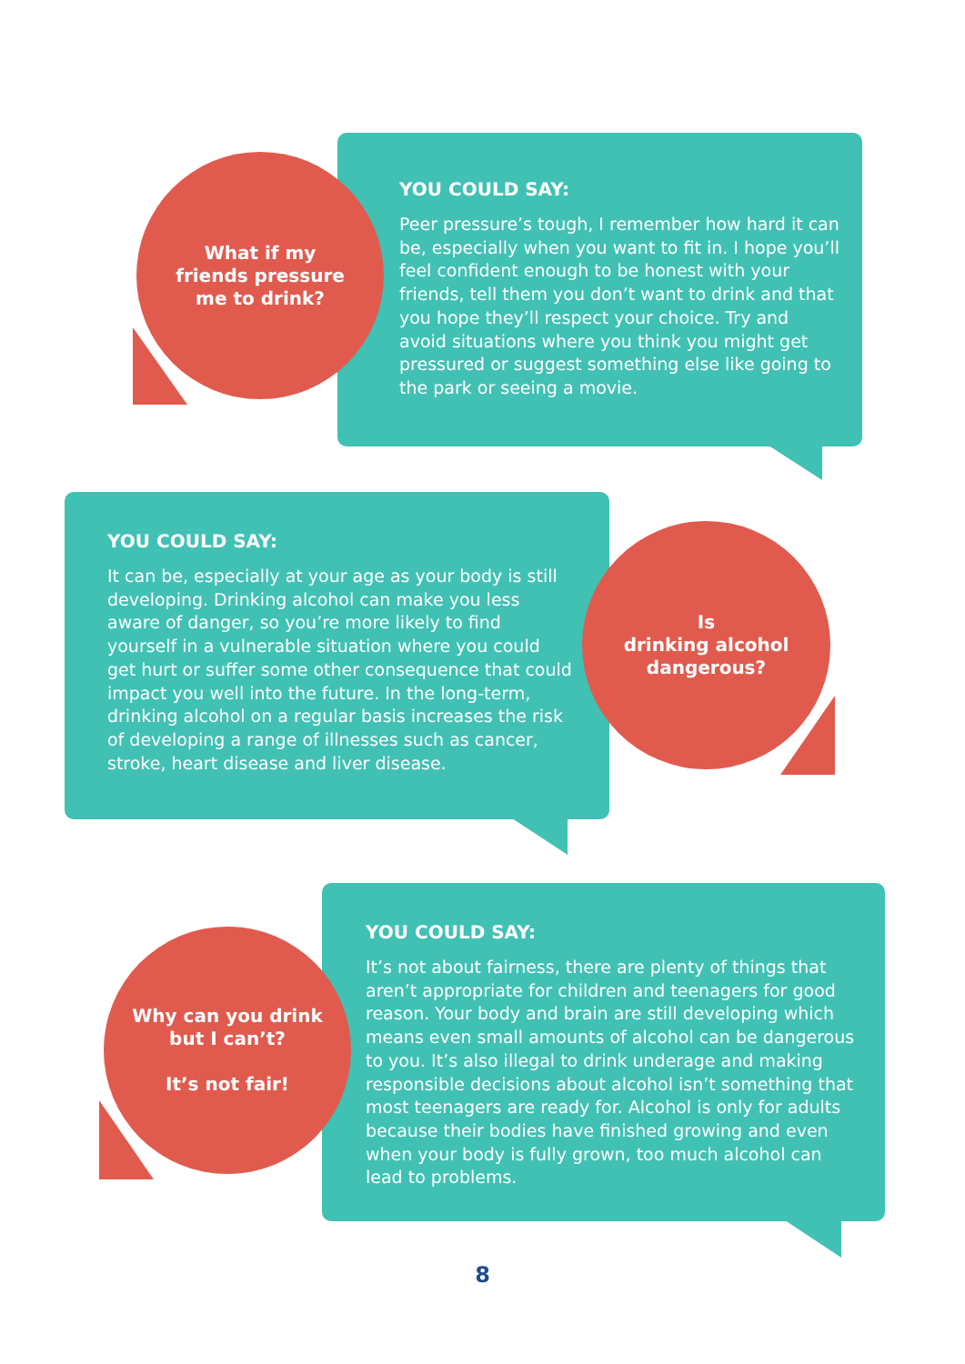YOU COULD SAY:
Peer pressure’s tough, I remember how hard it can be, especially when you want to fit in. I hope you’ll feel confident enough to be honest with your friends, tell them you don’t want to drink and that you hope they’ll respect your choice. Try and avoid situations where you think you might get pressured or suggest something else like going to the park or seeing a movie.
What if my
friends pressure
me to drink?
YOU COULD SAY:
It can be, especially at your age as your body is still developing. Drinking alcohol can make you less aware of danger, so you’re more likely to find yourself in a vulnerable situation where you could get hurt or suffer some other consequence that could impact you well into the future. In the long-term, drinking alcohol on a regular basis increases the risk of developing a range of illnesses such as cancer, stroke, heart disease and liver disease.
Is
drinking alcohol
dangerous?
YOU COULD SAY:
It’s not about fairness, there are plenty of things that aren’t appropriate for children and teenagers for good reason. Your body and brain are still developing which means even small amounts of alcohol can be dangerous to you. It’s also illegal to drink underage and making responsible decisions about alcohol isn’t something that most teenagers are ready for. Alcohol is only for adults because their bodies have finished growing and even when your body is fully grown, too much alcohol can lead to problems.
Why can you drink
but I can’t?
It’s not fair!
8